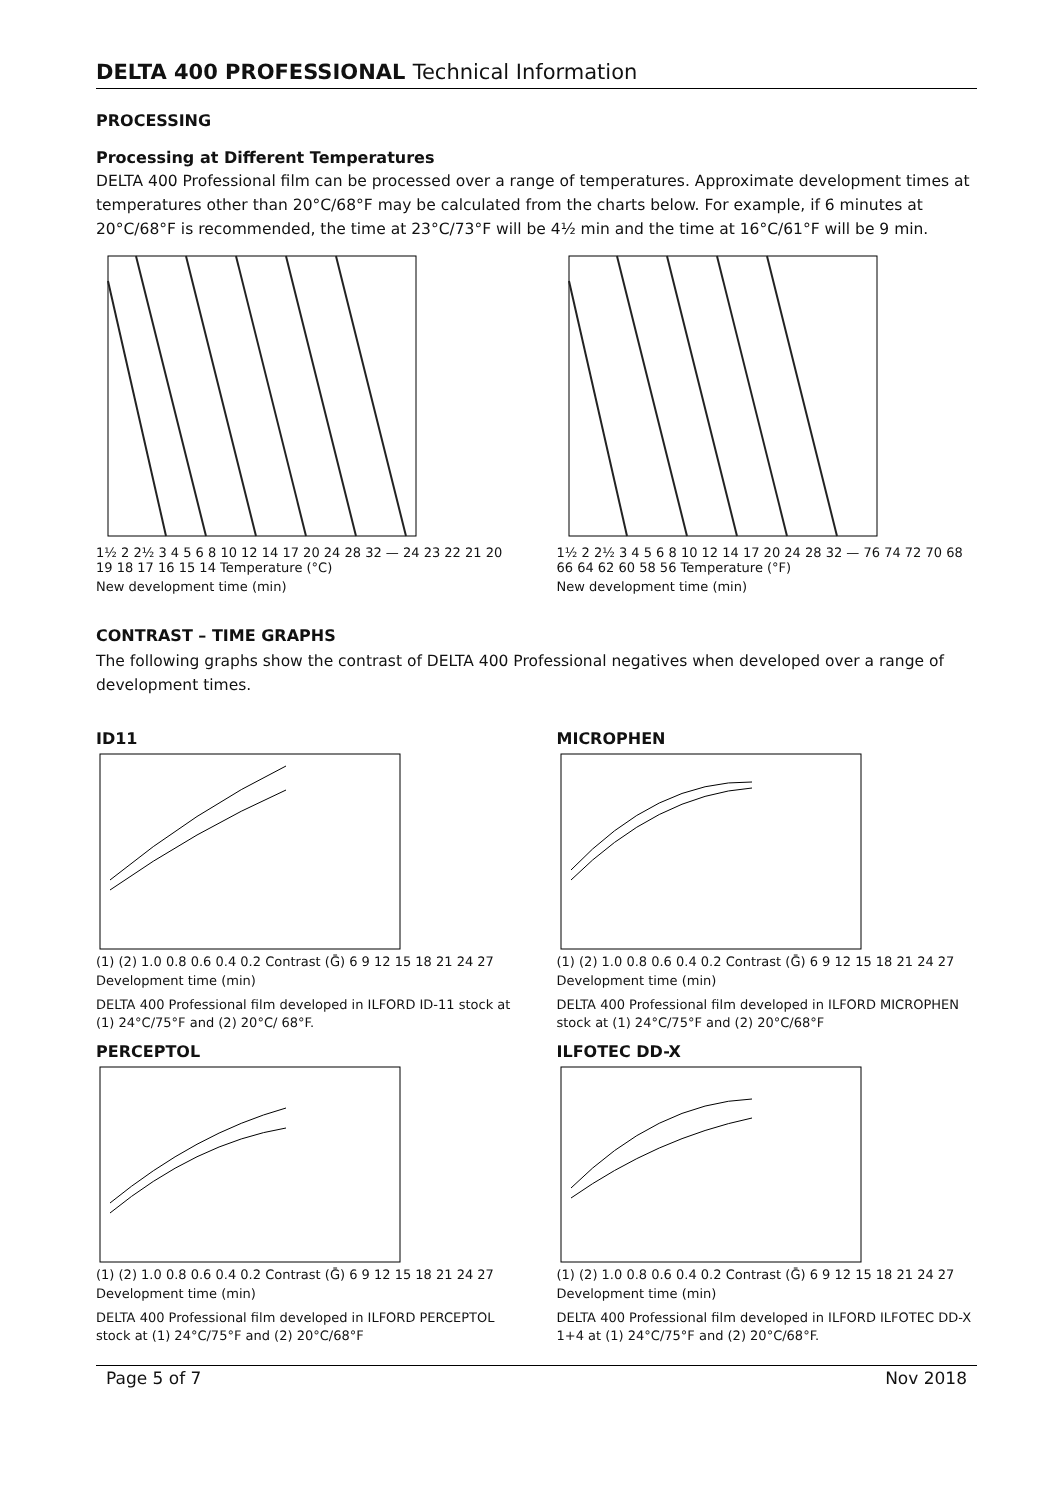DELTA 400 PROFESSIONAL Technical Information
PROCESSING
Processing at Different Temperatures
DELTA 400 Professional film can be processed over a range of temperatures. Approximate development times at temperatures other than 20°C/68°F may be calculated from the charts below. For example, if 6 minutes at 20°C/68°F is recommended, the time at 23°C/73°F will be 4½ min and the time at 16°C/61°F will be 9 min.
1½ 2 2½ 3 4 5 6 8 10 12 14 17 20 24 28 32 — 24 23 22 21 20 19 18 17 16 15 14 Temperature (°C)
New development time (min)
1½ 2 2½ 3 4 5 6 8 10 12 14 17 20 24 28 32 — 76 74 72 70 68 66 64 62 60 58 56 Temperature (°F)
New development time (min)
CONTRAST – TIME GRAPHS
The following graphs show the contrast of DELTA 400 Professional negatives when developed over a range of development times.
ID11
(1) (2) 1.0 0.8 0.6 0.4 0.2 Contrast (Ḡ) 6 9 12 15 18 21 24 27
Development time (min)
DELTA 400 Professional film developed in ILFORD ID-11 stock at (1) 24°C/75°F and (2) 20°C/ 68°F.
PERCEPTOL
(1) (2) 1.0 0.8 0.6 0.4 0.2 Contrast (Ḡ) 6 9 12 15 18 21 24 27
Development time (min)
DELTA 400 Professional film developed in ILFORD PERCEPTOL stock at (1) 24°C/75°F and (2) 20°C/68°F
MICROPHEN
(1) (2) 1.0 0.8 0.6 0.4 0.2 Contrast (Ḡ) 6 9 12 15 18 21 24 27
Development time (min)
DELTA 400 Professional film developed in ILFORD MICROPHEN stock at (1) 24°C/75°F and (2) 20°C/68°F
ILFOTEC DD-X
(1) (2) 1.0 0.8 0.6 0.4 0.2 Contrast (Ḡ) 6 9 12 15 18 21 24 27
Development time (min)
DELTA 400 Professional film developed in ILFORD ILFOTEC DD-X 1+4 at (1) 24°C/75°F and (2) 20°C/68°F.
Page 5 of 7 Nov 2018